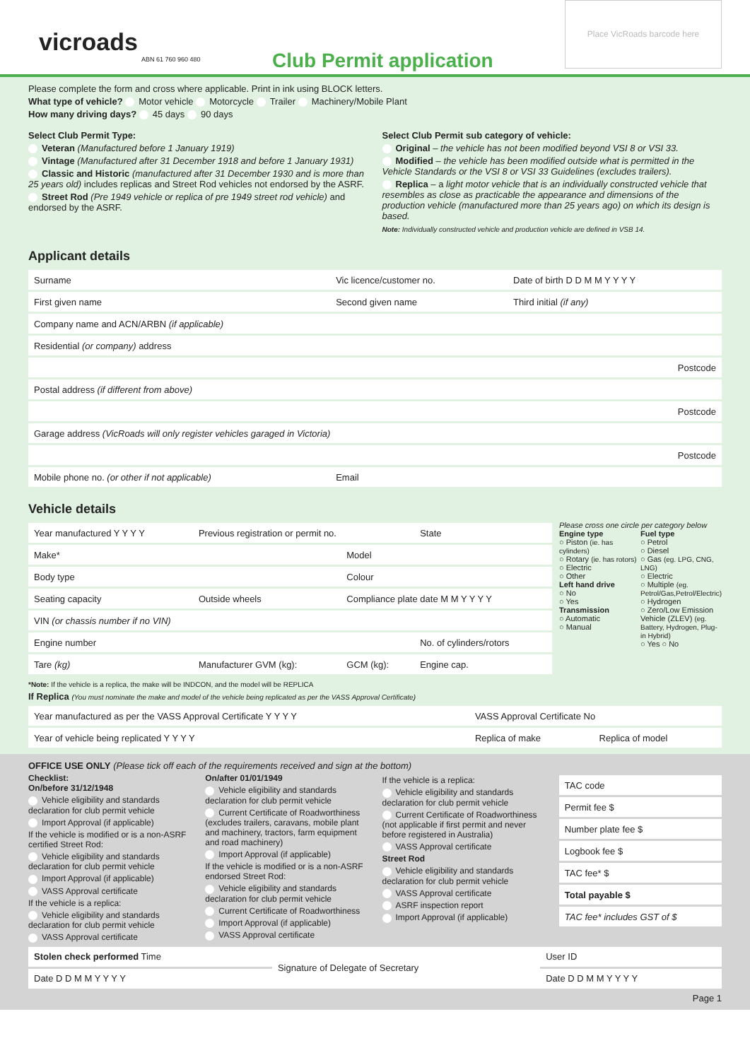vicroads
ABN 61 760 960 480
Club Permit application
Place VicRoads barcode here
Please complete the form and cross where applicable. Print in ink using BLOCK letters.
What type of vehicle? Motor vehicle Motorcycle Trailer Machinery/Mobile Plant
How many driving days? 45 days 90 days
Select Club Permit Type:
Veteran (Manufactured before 1 January 1919)
Vintage (Manufactured after 31 December 1918 and before 1 January 1931)
Classic and Historic (manufactured after 31 December 1930 and is more than 25 years old) includes replicas and Street Rod vehicles not endorsed by the ASRF.
Street Rod (Pre 1949 vehicle or replica of pre 1949 street rod vehicle) and endorsed by the ASRF.
Select Club Permit sub category of vehicle:
Original – the vehicle has not been modified beyond VSI 8 or VSI 33.
Modified – the vehicle has been modified outside what is permitted in the Vehicle Standards or the VSI 8 or VSI 33 Guidelines (excludes trailers).
Replica – a light motor vehicle that is an individually constructed vehicle that resembles as close as practicable the appearance and dimensions of the production vehicle (manufactured more than 25 years ago) on which its design is based.
Note: Individually constructed vehicle and production vehicle are defined in VSB 14.
Applicant details
| Surname | Vic licence/customer no. | Date of birth D D M M Y Y Y Y |
| First given name | Second given name | Third initial (if any) |
| Company name and ACN/ARBN (if applicable) | | |
| Residential (or company) address | | |
| Postcode | | |
| Postal address (if different from above) | | |
| Postcode | | |
| Garage address (VicRoads will only register vehicles garaged in Victoria) | | |
| Postcode | | |
| Mobile phone no. (or other if not applicable) | Email | |
Vehicle details
| Year manufactured Y Y Y Y | Previous registration or permit no. | | State |
| Make* | | Model | |
| Body type | | Colour | |
| Seating capacity | Outside wheels | Compliance plate date M M Y Y Y Y | |
| VIN (or chassis number if no VIN) | | | |
| Engine number | | | No. of cylinders/rotors |
| Tare (kg) | Manufacturer GVM (kg): | GCM (kg): | Engine cap. |
*Note: If the vehicle is a replica, the make will be INDCON, and the model will be REPLICA
If Replica (You must nominate the make and model of the vehicle being replicated as per the VASS Approval Certificate)
Please cross one circle per category below
Engine type
○ Piston (ie. has cylinders)
○ Rotary (ie. has rotors)
○ Electric
○ Other
Left hand drive
○ No
○ Yes
Transmission
○ Automatic
○ Manual
Fuel type
○ Petrol
○ Diesel
○ Gas (eg. LPG, CNG, LNG)
○ Electric
○ Multiple (eg. Petrol/Gas,Petrol/Electric)
○ Hydrogen
○ Zero/Low Emission Vehicle (ZLEV) (eg. Battery, Hydrogen, Plug-in Hybrid)
○ Yes ○ No
| Year manufactured as per the VASS Approval Certificate Y Y Y Y | VASS Approval Certificate No | |
| Year of vehicle being replicated Y Y Y Y | Replica of make | Replica of model |
OFFICE USE ONLY (Please tick off each of the requirements received and sign at the bottom)
Checklist:
On/before 31/12/1948
Vehicle eligibility and standards declaration for club permit vehicle
Import Approval (if applicable)
If the vehicle is modified or is a non-ASRF certified Street Rod:
Vehicle eligibility and standards declaration for club permit vehicle
Import Approval (if applicable)
VASS Approval certificate
If the vehicle is a replica:
Vehicle eligibility and standards declaration for club permit vehicle
VASS Approval certificate
On/after 01/01/1949
Vehicle eligibility and standards declaration for club permit vehicle
Current Certificate of Roadworthiness (excludes trailers, caravans, mobile plant and machinery, tractors, farm equipment and road machinery)
Import Approval (if applicable)
If the vehicle is modified or is a non-ASRF endorsed Street Rod:
Vehicle eligibility and standards declaration for club permit vehicle
Current Certificate of Roadworthiness
Import Approval (if applicable)
VASS Approval certificate
If the vehicle is a replica:
Vehicle eligibility and standards declaration for club permit vehicle
Current Certificate of Roadworthiness (not applicable if first permit and never before registered in Australia)
VASS Approval certificate
Street Rod
Vehicle eligibility and standards declaration for club permit vehicle
VASS Approval certificate
ASRF inspection report
Import Approval (if applicable)
| TAC code |
| Permit fee $ |
| Number plate fee $ |
| Logbook fee $ |
| TAC fee* $ |
| Total payable $ |
| TAC fee* includes GST of $ |
| Stolen check performed Time | Signature of Delegate of Secretary | User ID |
| Date D D M M Y Y Y Y | | Date D D M M Y Y Y Y |
Page 1